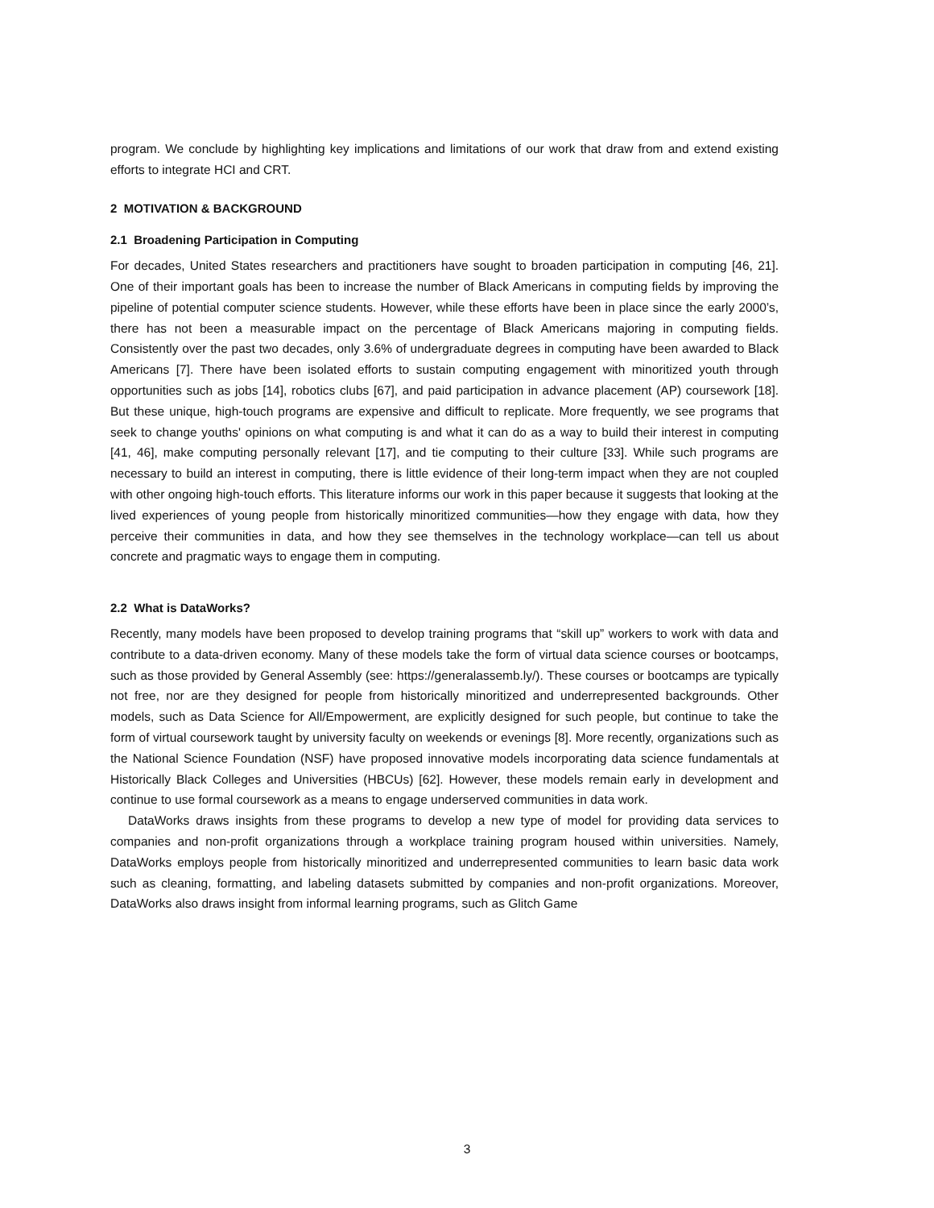program. We conclude by highlighting key implications and limitations of our work that draw from and extend existing efforts to integrate HCI and CRT.
2 MOTIVATION & BACKGROUND
2.1 Broadening Participation in Computing
For decades, United States researchers and practitioners have sought to broaden participation in computing [46, 21]. One of their important goals has been to increase the number of Black Americans in computing fields by improving the pipeline of potential computer science students. However, while these efforts have been in place since the early 2000’s, there has not been a measurable impact on the percentage of Black Americans majoring in computing fields. Consistently over the past two decades, only 3.6% of undergraduate degrees in computing have been awarded to Black Americans [7]. There have been isolated efforts to sustain computing engagement with minoritized youth through opportunities such as jobs [14], robotics clubs [67], and paid participation in advance placement (AP) coursework [18]. But these unique, high-touch programs are expensive and difficult to replicate. More frequently, we see programs that seek to change youths' opinions on what computing is and what it can do as a way to build their interest in computing [41, 46], make computing personally relevant [17], and tie computing to their culture [33]. While such programs are necessary to build an interest in computing, there is little evidence of their long-term impact when they are not coupled with other ongoing high-touch efforts. This literature informs our work in this paper because it suggests that looking at the lived experiences of young people from historically minoritized communities—how they engage with data, how they perceive their communities in data, and how they see themselves in the technology workplace—can tell us about concrete and pragmatic ways to engage them in computing.
2.2 What is DataWorks?
Recently, many models have been proposed to develop training programs that “skill up” workers to work with data and contribute to a data-driven economy. Many of these models take the form of virtual data science courses or bootcamps, such as those provided by General Assembly (see: https://generalassemb.ly/). These courses or bootcamps are typically not free, nor are they designed for people from historically minoritized and underrepresented backgrounds. Other models, such as Data Science for All/Empowerment, are explicitly designed for such people, but continue to take the form of virtual coursework taught by university faculty on weekends or evenings [8]. More recently, organizations such as the National Science Foundation (NSF) have proposed innovative models incorporating data science fundamentals at Historically Black Colleges and Universities (HBCUs) [62]. However, these models remain early in development and continue to use formal coursework as a means to engage underserved communities in data work.
DataWorks draws insights from these programs to develop a new type of model for providing data services to companies and non-profit organizations through a workplace training program housed within universities. Namely, DataWorks employs people from historically minoritized and underrepresented communities to learn basic data work such as cleaning, formatting, and labeling datasets submitted by companies and non-profit organizations. Moreover, DataWorks also draws insight from informal learning programs, such as Glitch Game
3